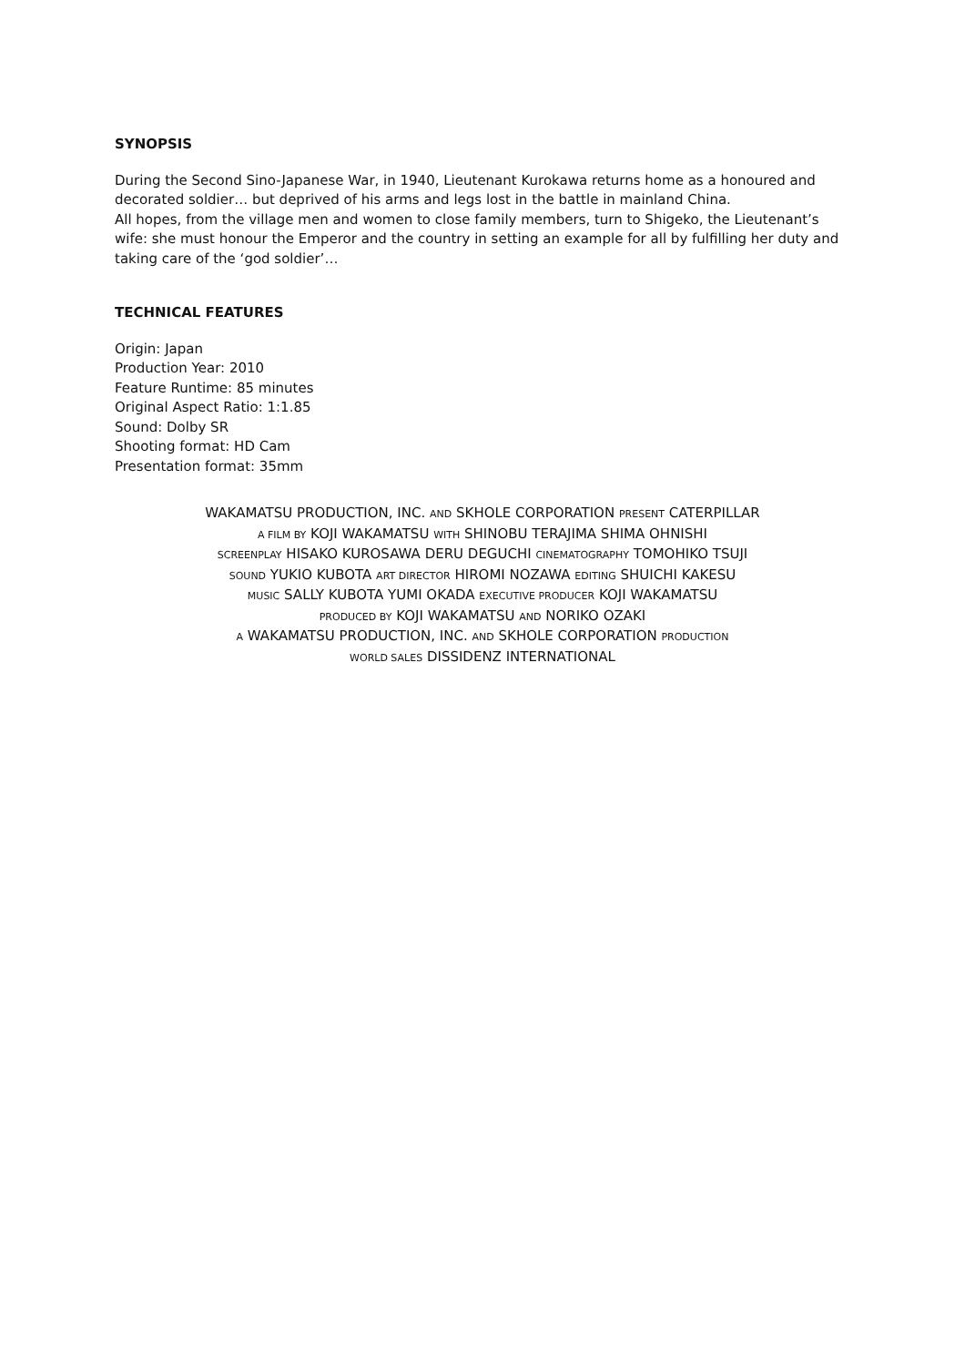SYNOPSIS
During the Second Sino-Japanese War, in 1940, Lieutenant Kurokawa returns home as a honoured and decorated soldier… but deprived of his arms and legs lost in the battle in mainland China.
All hopes, from the village men and women to close family members, turn to Shigeko, the Lieutenant’s wife: she must honour the Emperor and the country in setting an example for all by fulfilling her duty and taking care of the ‘god soldier’…
TECHNICAL FEATURES
Origin: Japan
Production Year: 2010
Feature Runtime: 85 minutes
Original Aspect Ratio: 1:1.85
Sound: Dolby SR
Shooting format: HD Cam
Presentation format: 35mm
WAKAMATSU PRODUCTION, INC. AND SKHOLE CORPORATION PRESENT CATERPILLAR
A FILM BY KOJI WAKAMATSU WITH SHINOBU TERAJIMA SHIMA OHNISHI
SCREENPLAY HISAKO KUROSAWA DERU DEGUCHI CINEMATOGRAPHY TOMOHIKO TSUJI
SOUND YUKIO KUBOTA ART DIRECTOR HIROMI NOZAWA EDITING SHUICHI KAKESU
MUSIC SALLY KUBOTA YUMI OKADA EXECUTIVE PRODUCER KOJI WAKAMATSU
PRODUCED BY KOJI WAKAMATSU AND NORIKO OZAKI
A WAKAMATSU PRODUCTION, INC. AND SKHOLE CORPORATION PRODUCTION
WORLD SALES DISSIDENZ INTERNATIONAL